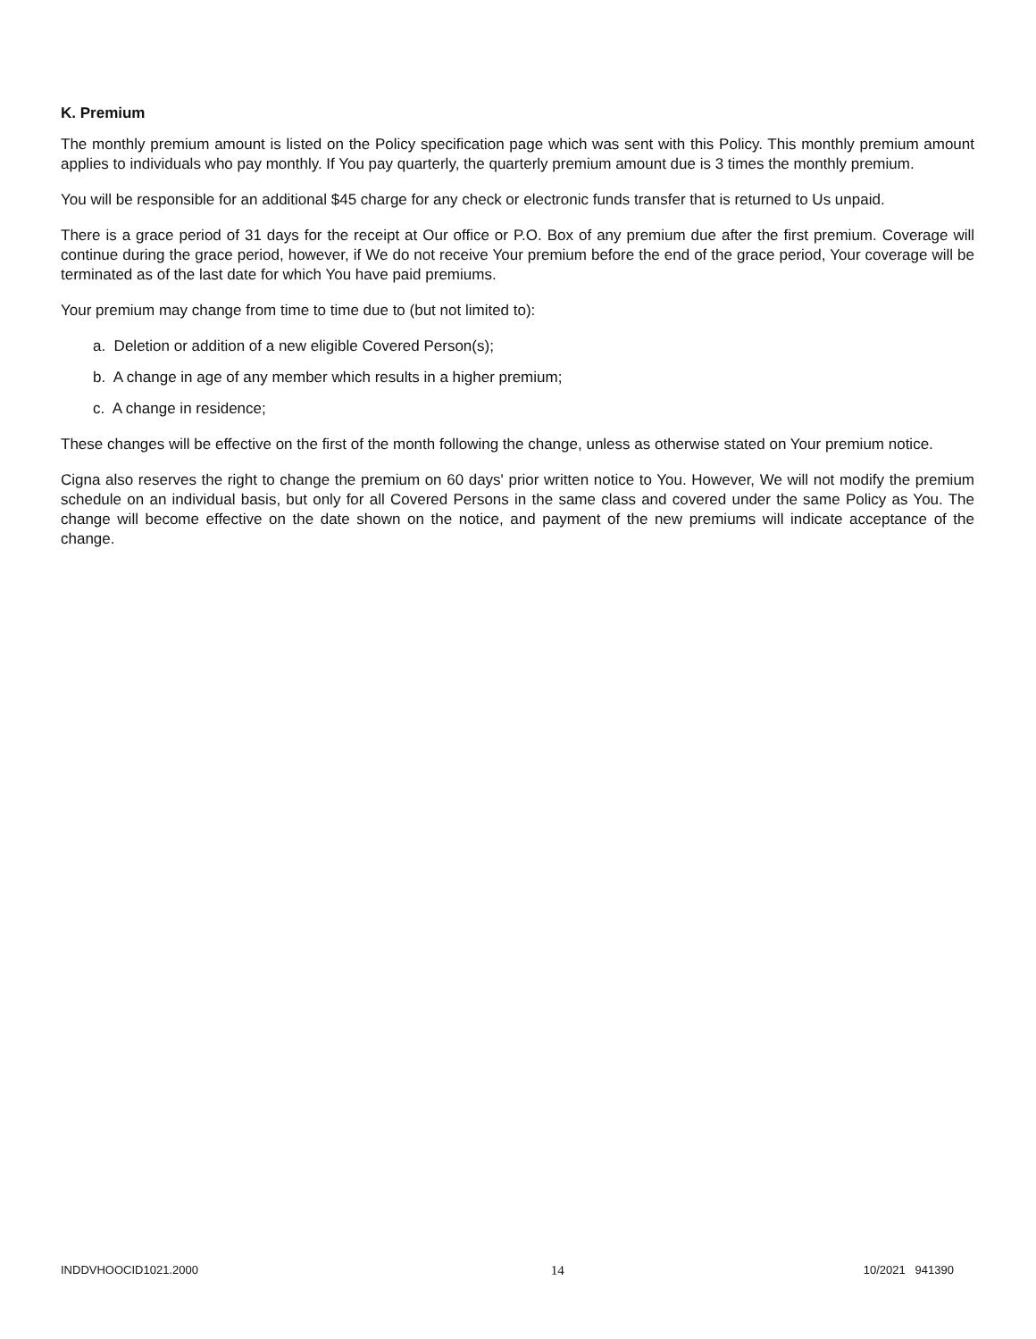K. Premium
The monthly premium amount is listed on the Policy specification page which was sent with this Policy. This monthly premium amount applies to individuals who pay monthly. If You pay quarterly, the quarterly premium amount due is 3 times the monthly premium.
You will be responsible for an additional $45 charge for any check or electronic funds transfer that is returned to Us unpaid.
There is a grace period of 31 days for the receipt at Our office or P.O. Box of any premium due after the first premium. Coverage will continue during the grace period, however, if We do not receive Your premium before the end of the grace period, Your coverage will be terminated as of the last date for which You have paid premiums.
Your premium may change from time to time due to (but not limited to):
a. Deletion or addition of a new eligible Covered Person(s);
b. A change in age of any member which results in a higher premium;
c. A change in residence;
These changes will be effective on the first of the month following the change, unless as otherwise stated on Your premium notice.
Cigna also reserves the right to change the premium on 60 days' prior written notice to You. However, We will not modify the premium schedule on an individual basis, but only for all Covered Persons in the same class and covered under the same Policy as You. The change will become effective on the date shown on the notice, and payment of the new premiums will indicate acceptance of the change.
INDDVHOOCID1021.2000 14 10/2021 941390